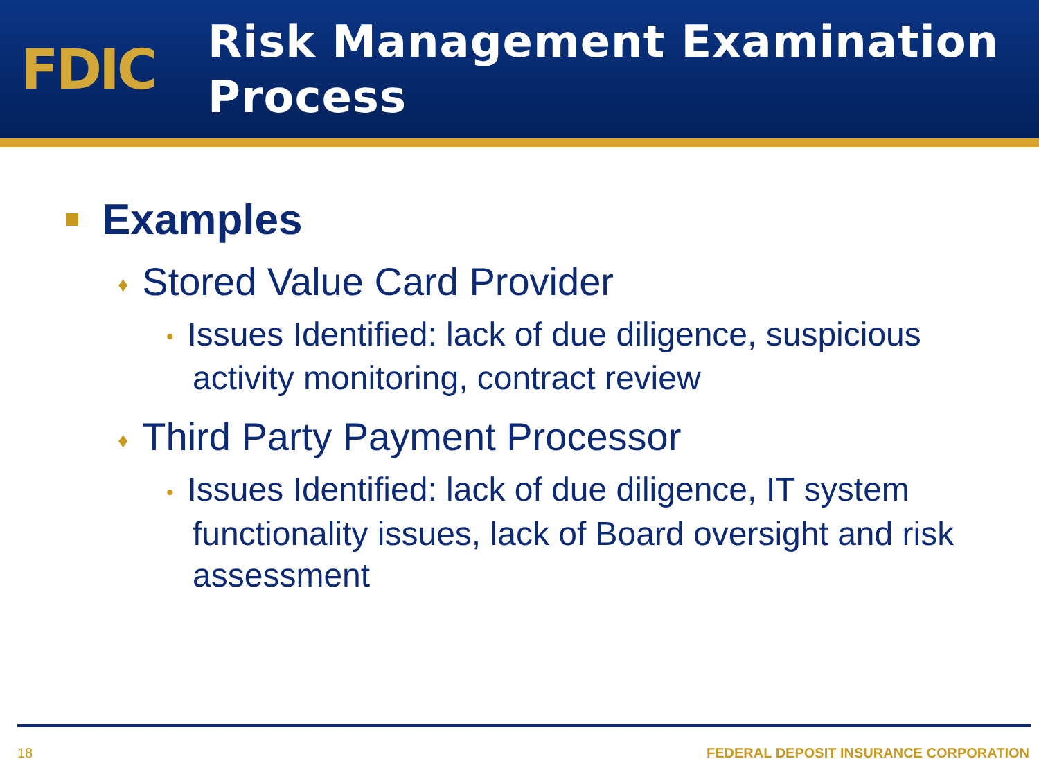FDIC
Risk Management Examination
Process
Examples
♦ Stored Value Card Provider
• Issues Identified: lack of due diligence, suspicious activity monitoring, contract review
♦ Third Party Payment Processor
• Issues Identified: lack of due diligence, IT system functionality issues, lack of Board oversight and risk assessment
18 FEDERAL DEPOSIT INSURANCE CORPORATION